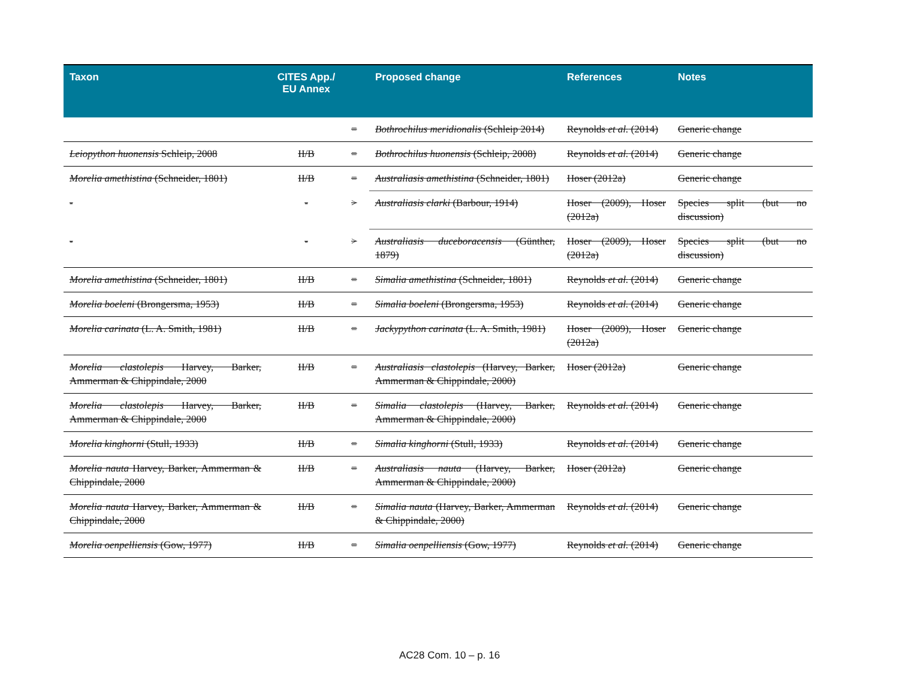| Taxon | CITES App./ EU Annex | | Proposed change | References | Notes |
| --- | --- | --- | --- | --- | --- |
| | | = | Bothrochilus meridionalis (Schleip 2014) | Reynolds et al. (2014) | Generic change |
| Leiopython huonensis Schleip, 2008 | II/B | = | Bothrochilus huonensis (Schleip, 2008) | Reynolds et al. (2014) | Generic change |
| Morelia amethistina (Schneider, 1801) | II/B | = | Australiasis amethistina (Schneider, 1801) | Hoser (2012a) | Generic change |
| - | - | > | Australiasis clarki (Barbour, 1914) | Hoser (2009), Hoser (2012a) | Species split (but no discussion) |
| - | - | > | Australiasis duceboracensis (Günther, 1879) | Hoser (2009), Hoser (2012a) | Species split (but no discussion) |
| Morelia amethistina (Schneider, 1801) | II/B | = | Simalia amethistina (Schneider, 1801) | Reynolds et al. (2014) | Generic change |
| Morelia boeleni (Brongersma, 1953) | II/B | = | Simalia boeleni (Brongersma, 1953) | Reynolds et al. (2014) | Generic change |
| Morelia carinata (L. A. Smith, 1981) | II/B | = | Jackypython carinata (L. A. Smith, 1981) | Hoser (2009), Hoser (2012a) | Generic change |
| Morelia clastolepis Harvey, Barker, Ammerman & Chippindale, 2000 | II/B | = | Australiasis clastolepis (Harvey, Barker, Ammerman & Chippindale, 2000) | Hoser (2012a) | Generic change |
| Morelia clastolepis Harvey, Barker, Ammerman & Chippindale, 2000 | II/B | = | Simalia clastolepis (Harvey, Barker, Ammerman & Chippindale, 2000) | Reynolds et al. (2014) | Generic change |
| Morelia kinghorni (Stull, 1933) | II/B | = | Simalia kinghorni (Stull, 1933) | Reynolds et al. (2014) | Generic change |
| Morelia nauta Harvey, Barker, Ammerman & Chippindale, 2000 | II/B | = | Australiasis nauta (Harvey, Barker, Ammerman & Chippindale, 2000) | Hoser (2012a) | Generic change |
| Morelia nauta Harvey, Barker, Ammerman & Chippindale, 2000 | II/B | = | Simalia nauta (Harvey, Barker, Ammerman & Chippindale, 2000) | Reynolds et al. (2014) | Generic change |
| Morelia oenpelliensis (Gow, 1977) | II/B | = | Simalia oenpelliensis (Gow, 1977) | Reynolds et al. (2014) | Generic change |
AC28 Com. 10 – p. 16